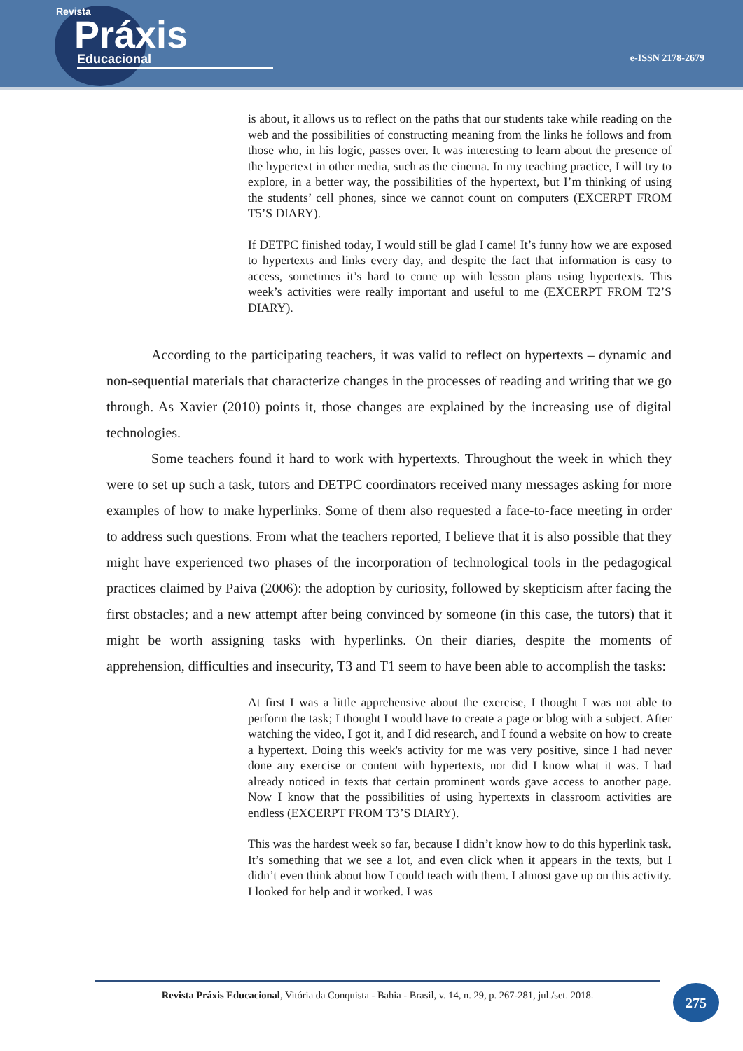Revista
Práxis
Educacional
e-ISSN 2178-2679
is about, it allows us to reflect on the paths that our students take while reading on the web and the possibilities of constructing meaning from the links he follows and from those who, in his logic, passes over. It was interesting to learn about the presence of the hypertext in other media, such as the cinema. In my teaching practice, I will try to explore, in a better way, the possibilities of the hypertext, but I’m thinking of using the students’ cell phones, since we cannot count on computers (EXCERPT FROM T5’S DIARY).
If DETPC finished today, I would still be glad I came! It’s funny how we are exposed to hypertexts and links every day, and despite the fact that information is easy to access, sometimes it’s hard to come up with lesson plans using hypertexts. This week’s activities were really important and useful to me (EXCERPT FROM T2’S DIARY).
According to the participating teachers, it was valid to reflect on hypertexts – dynamic and non-sequential materials that characterize changes in the processes of reading and writing that we go through. As Xavier (2010) points it, those changes are explained by the increasing use of digital technologies.
Some teachers found it hard to work with hypertexts. Throughout the week in which they were to set up such a task, tutors and DETPC coordinators received many messages asking for more examples of how to make hyperlinks. Some of them also requested a face-to-face meeting in order to address such questions. From what the teachers reported, I believe that it is also possible that they might have experienced two phases of the incorporation of technological tools in the pedagogical practices claimed by Paiva (2006): the adoption by curiosity, followed by skepticism after facing the first obstacles; and a new attempt after being convinced by someone (in this case, the tutors) that it might be worth assigning tasks with hyperlinks. On their diaries, despite the moments of apprehension, difficulties and insecurity, T3 and T1 seem to have been able to accomplish the tasks:
At first I was a little apprehensive about the exercise, I thought I was not able to perform the task; I thought I would have to create a page or blog with a subject. After watching the video, I got it, and I did research, and I found a website on how to create a hypertext. Doing this week's activity for me was very positive, since I had never done any exercise or content with hypertexts, nor did I know what it was. I had already noticed in texts that certain prominent words gave access to another page. Now I know that the possibilities of using hypertexts in classroom activities are endless (EXCERPT FROM T3’S DIARY).
This was the hardest week so far, because I didn’t know how to do this hyperlink task. It’s something that we see a lot, and even click when it appears in the texts, but I didn’t even think about how I could teach with them. I almost gave up on this activity. I looked for help and it worked. I was
Revista Práxis Educacional, Vitória da Conquista - Bahia - Brasil, v. 14, n. 29, p. 267-281, jul./set. 2018.
275